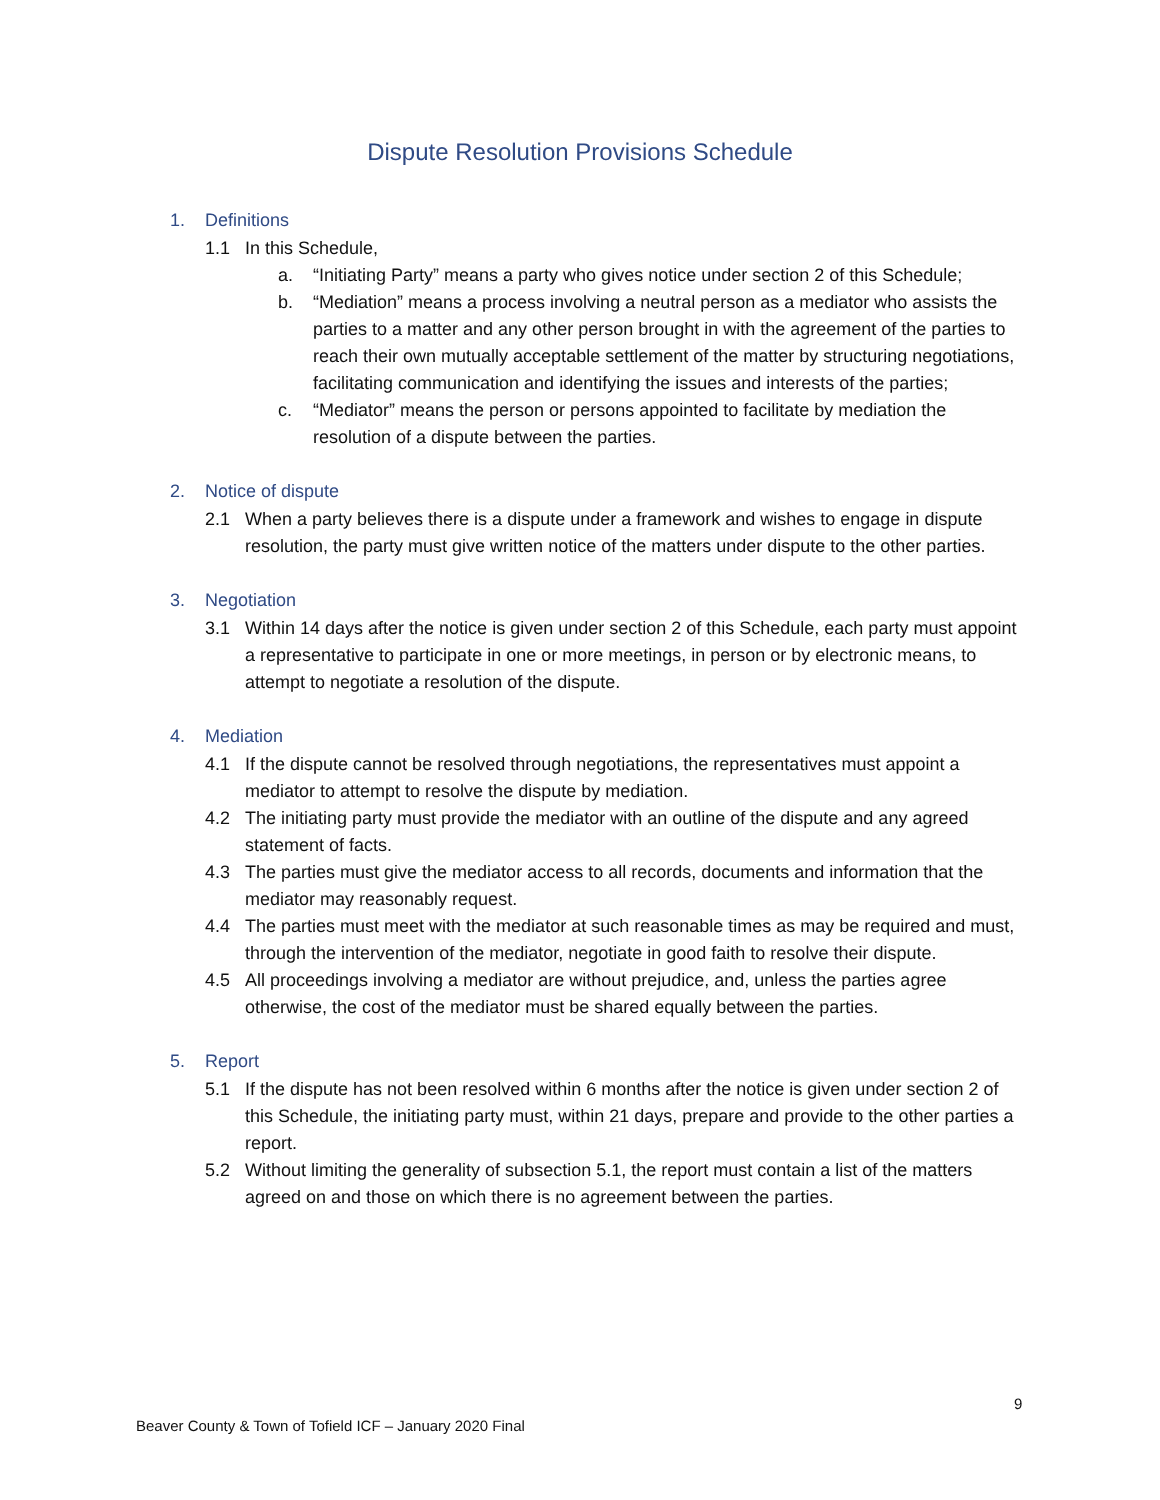Dispute Resolution Provisions Schedule
1. Definitions
1.1 In this Schedule,
a. “Initiating Party” means a party who gives notice under section 2 of this Schedule;
b. “Mediation” means a process involving a neutral person as a mediator who assists the parties to a matter and any other person brought in with the agreement of the parties to reach their own mutually acceptable settlement of the matter by structuring negotiations, facilitating communication and identifying the issues and interests of the parties;
c. “Mediator” means the person or persons appointed to facilitate by mediation the resolution of a dispute between the parties.
2. Notice of dispute
2.1 When a party believes there is a dispute under a framework and wishes to engage in dispute resolution, the party must give written notice of the matters under dispute to the other parties.
3. Negotiation
3.1 Within 14 days after the notice is given under section 2 of this Schedule, each party must appoint a representative to participate in one or more meetings, in person or by electronic means, to attempt to negotiate a resolution of the dispute.
4. Mediation
4.1 If the dispute cannot be resolved through negotiations, the representatives must appoint a mediator to attempt to resolve the dispute by mediation.
4.2 The initiating party must provide the mediator with an outline of the dispute and any agreed statement of facts.
4.3 The parties must give the mediator access to all records, documents and information that the mediator may reasonably request.
4.4 The parties must meet with the mediator at such reasonable times as may be required and must, through the intervention of the mediator, negotiate in good faith to resolve their dispute.
4.5 All proceedings involving a mediator are without prejudice, and, unless the parties agree otherwise, the cost of the mediator must be shared equally between the parties.
5. Report
5.1 If the dispute has not been resolved within 6 months after the notice is given under section 2 of this Schedule, the initiating party must, within 21 days, prepare and provide to the other parties a report.
5.2 Without limiting the generality of subsection 5.1, the report must contain a list of the matters agreed on and those on which there is no agreement between the parties.
9
Beaver County & Town of Tofield ICF – January 2020 Final